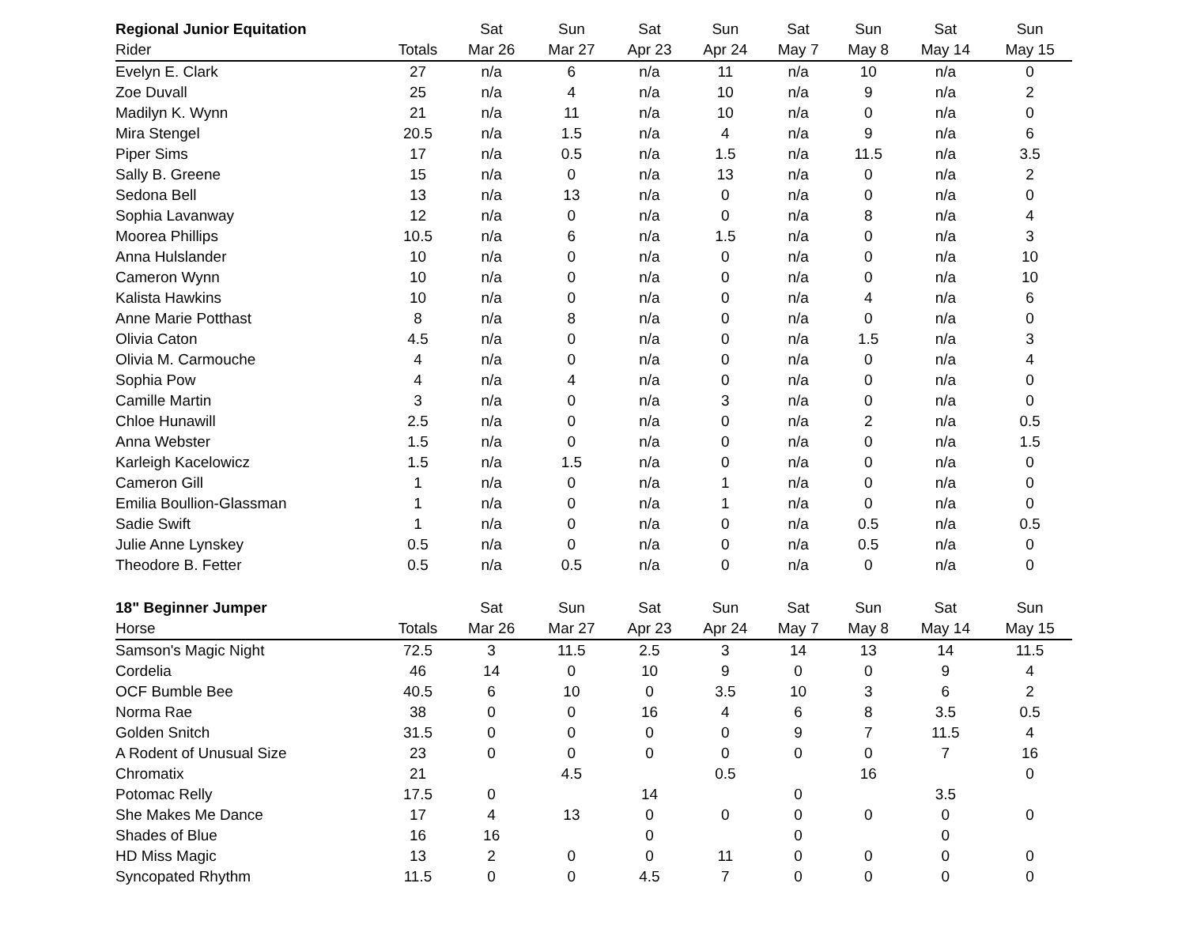| Regional Junior Equitation | | Sat | Sun | Sat | Sun | Sat | Sun | Sat | Sun |
| --- | --- | --- | --- | --- | --- | --- | --- | --- | --- |
| Rider | Totals | Mar 26 | Mar 27 | Apr 23 | Apr 24 | May 7 | May 8 | May 14 | May 15 |
| Evelyn E. Clark | 27 | n/a | 6 | n/a | 11 | n/a | 10 | n/a | 0 |
| Zoe Duvall | 25 | n/a | 4 | n/a | 10 | n/a | 9 | n/a | 2 |
| Madilyn K. Wynn | 21 | n/a | 11 | n/a | 10 | n/a | 0 | n/a | 0 |
| Mira Stengel | 20.5 | n/a | 1.5 | n/a | 4 | n/a | 9 | n/a | 6 |
| Piper Sims | 17 | n/a | 0.5 | n/a | 1.5 | n/a | 11.5 | n/a | 3.5 |
| Sally B. Greene | 15 | n/a | 0 | n/a | 13 | n/a | 0 | n/a | 2 |
| Sedona Bell | 13 | n/a | 13 | n/a | 0 | n/a | 0 | n/a | 0 |
| Sophia Lavanway | 12 | n/a | 0 | n/a | 0 | n/a | 8 | n/a | 4 |
| Moorea Phillips | 10.5 | n/a | 6 | n/a | 1.5 | n/a | 0 | n/a | 3 |
| Anna Hulslander | 10 | n/a | 0 | n/a | 0 | n/a | 0 | n/a | 10 |
| Cameron Wynn | 10 | n/a | 0 | n/a | 0 | n/a | 0 | n/a | 10 |
| Kalista Hawkins | 10 | n/a | 0 | n/a | 0 | n/a | 4 | n/a | 6 |
| Anne Marie Potthast | 8 | n/a | 8 | n/a | 0 | n/a | 0 | n/a | 0 |
| Olivia Caton | 4.5 | n/a | 0 | n/a | 0 | n/a | 1.5 | n/a | 3 |
| Olivia M. Carmouche | 4 | n/a | 0 | n/a | 0 | n/a | 0 | n/a | 4 |
| Sophia Pow | 4 | n/a | 4 | n/a | 0 | n/a | 0 | n/a | 0 |
| Camille Martin | 3 | n/a | 0 | n/a | 3 | n/a | 0 | n/a | 0 |
| Chloe Hunawill | 2.5 | n/a | 0 | n/a | 0 | n/a | 2 | n/a | 0.5 |
| Anna Webster | 1.5 | n/a | 0 | n/a | 0 | n/a | 0 | n/a | 1.5 |
| Karleigh Kacelowicz | 1.5 | n/a | 1.5 | n/a | 0 | n/a | 0 | n/a | 0 |
| Cameron Gill | 1 | n/a | 0 | n/a | 1 | n/a | 0 | n/a | 0 |
| Emilia Boullion-Glassman | 1 | n/a | 0 | n/a | 1 | n/a | 0 | n/a | 0 |
| Sadie Swift | 1 | n/a | 0 | n/a | 0 | n/a | 0.5 | n/a | 0.5 |
| Julie Anne Lynskey | 0.5 | n/a | 0 | n/a | 0 | n/a | 0.5 | n/a | 0 |
| Theodore B. Fetter | 0.5 | n/a | 0.5 | n/a | 0 | n/a | 0 | n/a | 0 |
| 18" Beginner Jumper | | Sat | Sun | Sat | Sun | Sat | Sun | Sat | Sun |
| --- | --- | --- | --- | --- | --- | --- | --- | --- | --- |
| Horse | Totals | Mar 26 | Mar 27 | Apr 23 | Apr 24 | May 7 | May 8 | May 14 | May 15 |
| Samson's Magic Night | 72.5 | 3 | 11.5 | 2.5 | 3 | 14 | 13 | 14 | 11.5 |
| Cordelia | 46 | 14 | 0 | 10 | 9 | 0 | 0 | 9 | 4 |
| OCF Bumble Bee | 40.5 | 6 | 10 | 0 | 3.5 | 10 | 3 | 6 | 2 |
| Norma Rae | 38 | 0 | 0 | 16 | 4 | 6 | 8 | 3.5 | 0.5 |
| Golden Snitch | 31.5 | 0 | 0 | 0 | 0 | 9 | 7 | 11.5 | 4 |
| A Rodent of Unusual Size | 23 | 0 | 0 | 0 | 0 | 0 | 0 | 7 | 16 |
| Chromatix | 21 | | 4.5 | | 0.5 | | 16 | | 0 |
| Potomac Relly | 17.5 | 0 | | 14 | | 0 | | 3.5 | |
| She Makes Me Dance | 17 | 4 | 13 | 0 | 0 | 0 | 0 | 0 | 0 |
| Shades of Blue | 16 | 16 | | 0 | | 0 | | 0 | |
| HD Miss Magic | 13 | 2 | 0 | 0 | 11 | 0 | 0 | 0 | 0 |
| Syncopated Rhythm | 11.5 | 0 | 0 | 4.5 | 7 | 0 | 0 | 0 | 0 |